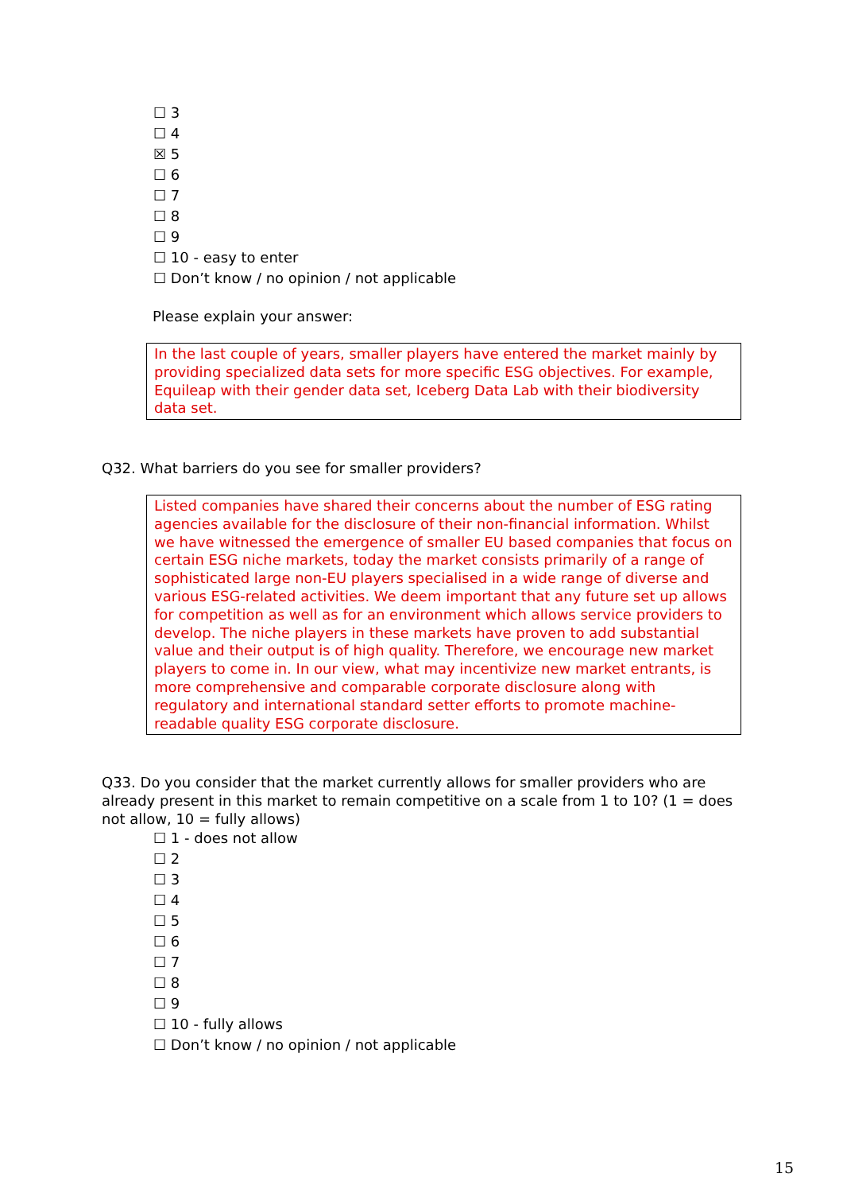☐ 3
☐ 4
☒ 5
☐ 6
☐ 7
☐ 8
☐ 9
☐ 10 - easy to enter
☐ Don’t know / no opinion / not applicable
Please explain your answer:
In the last couple of years, smaller players have entered the market mainly by providing specialized data sets for more specific ESG objectives. For example, Equileap with their gender data set, Iceberg Data Lab with their biodiversity data set.
Q32. What barriers do you see for smaller providers?
Listed companies have shared their concerns about the number of ESG rating agencies available for the disclosure of their non-financial information. Whilst we have witnessed the emergence of smaller EU based companies that focus on certain ESG niche markets, today the market consists primarily of a range of sophisticated large non-EU players specialised in a wide range of diverse and various ESG-related activities. We deem important that any future set up allows for competition as well as for an environment which allows service providers to develop. The niche players in these markets have proven to add substantial value and their output is of high quality. Therefore, we encourage new market players to come in. In our view, what may incentivize new market entrants, is more comprehensive and comparable corporate disclosure along with regulatory and international standard setter efforts to promote machine-readable quality ESG corporate disclosure.
Q33. Do you consider that the market currently allows for smaller providers who are already present in this market to remain competitive on a scale from 1 to 10? (1 = does not allow, 10 = fully allows)
☐ 1 - does not allow
☐ 2
☐ 3
☐ 4
☐ 5
☐ 6
☐ 7
☐ 8
☐ 9
☐ 10 - fully allows
☐ Don’t know / no opinion / not applicable
15